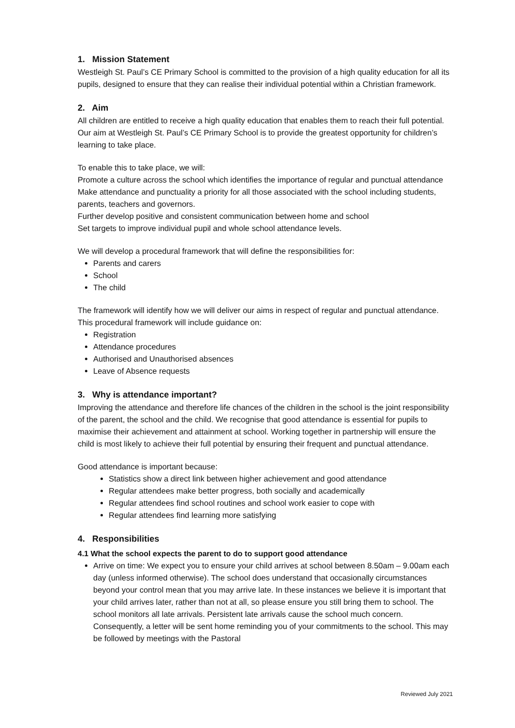1. Mission Statement
Westleigh St. Paul’s CE Primary School is committed to the provision of a high quality education for all its pupils, designed to ensure that they can realise their individual potential within a Christian framework.
2. Aim
All children are entitled to receive a high quality education that enables them to reach their full potential. Our aim at Westleigh St. Paul’s CE Primary School is to provide the greatest opportunity for children’s learning to take place.
To enable this to take place, we will:
Promote a culture across the school which identifies the importance of regular and punctual attendance
Make attendance and punctuality a priority for all those associated with the school including students, parents, teachers and governors.
Further develop positive and consistent communication between home and school
Set targets to improve individual pupil and whole school attendance levels.
We will develop a procedural framework that will define the responsibilities for:
Parents and carers
School
The child
The framework will identify how we will deliver our aims in respect of regular and punctual attendance. This procedural framework will include guidance on:
Registration
Attendance procedures
Authorised and Unauthorised absences
Leave of Absence requests
3. Why is attendance important?
Improving the attendance and therefore life chances of the children in the school is the joint responsibility of the parent, the school and the child. We recognise that good attendance is essential for pupils to maximise their achievement and attainment at school. Working together in partnership will ensure the child is most likely to achieve their full potential by ensuring their frequent and punctual attendance.
Good attendance is important because:
Statistics show a direct link between higher achievement and good attendance
Regular attendees make better progress, both socially and academically
Regular attendees find school routines and school work easier to cope with
Regular attendees find learning more satisfying
4. Responsibilities
4.1 What the school expects the parent to do to support good attendance
Arrive on time: We expect you to ensure your child arrives at school between 8.50am – 9.00am each day (unless informed otherwise). The school does understand that occasionally circumstances beyond your control mean that you may arrive late. In these instances we believe it is important that your child arrives later, rather than not at all, so please ensure you still bring them to school. The school monitors all late arrivals. Persistent late arrivals cause the school much concern. Consequently, a letter will be sent home reminding you of your commitments to the school. This may be followed by meetings with the Pastoral
Reviewed July 2021